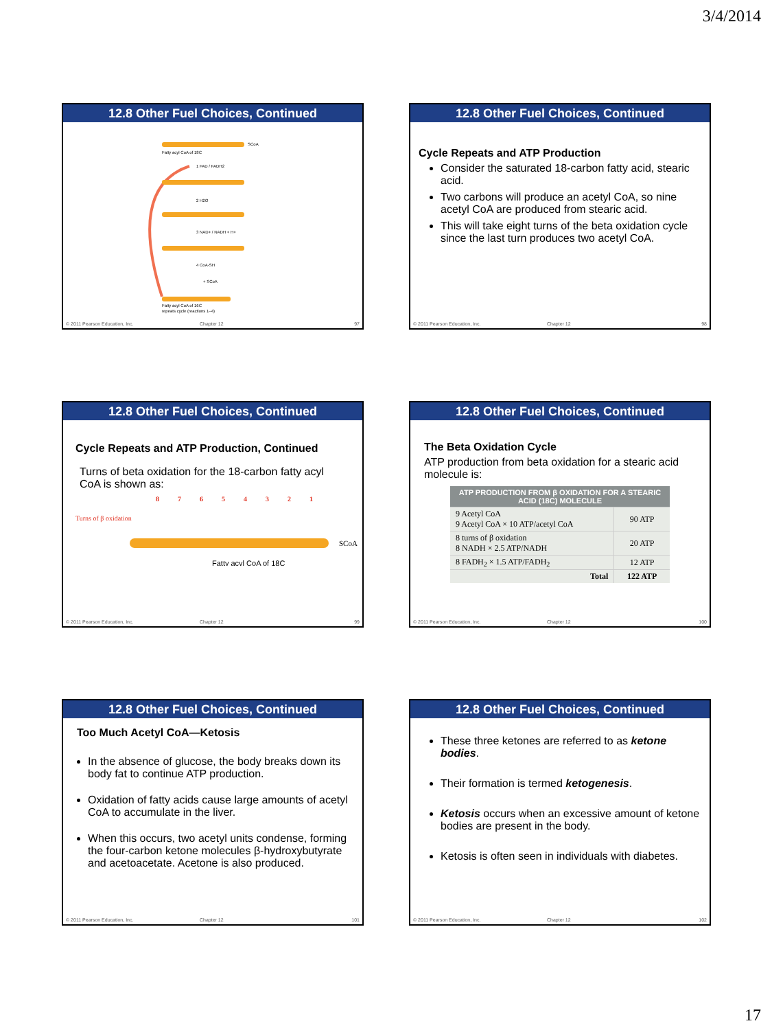3/4/2014
12.8 Other Fuel Choices, Continued
Fatty acyl CoA of 18C
SCoA
1 FAD / FADH2
2 H2O
3 NAD+ / NADH + H+
4 CoA-SH
+ SCoA
Fatty acyl CoA of 16C
repeats cycle (reactions 1–4)
© 2011 Pearson Education, Inc. Chapter 12 97
12.8 Other Fuel Choices, Continued
Cycle Repeats and ATP Production
Consider the saturated 18-carbon fatty acid, stearic acid.
Two carbons will produce an acetyl CoA, so nine acetyl CoA are produced from stearic acid.
This will take eight turns of the beta oxidation cycle since the last turn produces two acetyl CoA.
© 2011 Pearson Education, Inc. Chapter 12 98
12.8 Other Fuel Choices, Continued
Cycle Repeats and ATP Production, Continued
Turns of beta oxidation for the 18-carbon fatty acyl CoA is shown as:
8
7
6
5
4
3
2
1
Turns of β oxidation
SCoA
Fatty acyl CoA of 18C
© 2011 Pearson Education, Inc. Chapter 12 99
12.8 Other Fuel Choices, Continued
The Beta Oxidation Cycle
ATP production from beta oxidation for a stearic acid molecule is:
| ATP PRODUCTION FROM β OXIDATION FOR A STEARIC ACID (18C) MOLECULE | |
| --- | --- |
| 9 Acetyl CoA 9 Acetyl CoA × 10 ATP/acetyl CoA | 90 ATP |
| 8 turns of β oxidation 8 NADH × 2.5 ATP/NADH | 20 ATP |
| 8 FADH<sub>2</sub> × 1.5 ATP/FADH<sub>2</sub> | 12 ATP |
| Total | 122 ATP |
© 2011 Pearson Education, Inc. Chapter 12 100
12.8 Other Fuel Choices, Continued
Too Much Acetyl CoA—Ketosis
In the absence of glucose, the body breaks down its body fat to continue ATP production.
Oxidation of fatty acids cause large amounts of acetyl CoA to accumulate in the liver.
When this occurs, two acetyl units condense, forming the four-carbon ketone molecules β-hydroxybutyrate and acetoacetate. Acetone is also produced.
© 2011 Pearson Education, Inc. Chapter 12 101
12.8 Other Fuel Choices, Continued
These three ketones are referred to as ketone bodies.
Their formation is termed ketogenesis.
Ketosis occurs when an excessive amount of ketone bodies are present in the body.
Ketosis is often seen in individuals with diabetes.
© 2011 Pearson Education, Inc. Chapter 12 102
17